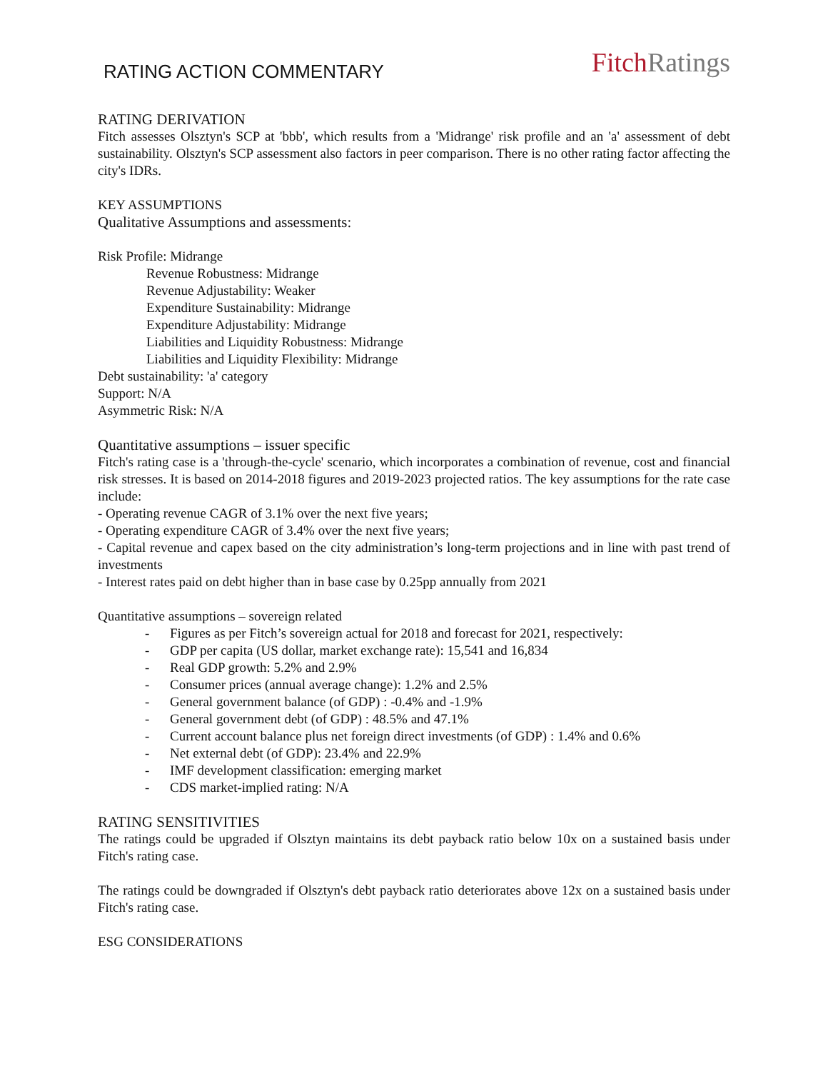RATING ACTION COMMENTARY
Fitch Ratings
RATING DERIVATION
Fitch assesses Olsztyn's SCP at 'bbb', which results from a 'Midrange' risk profile and an 'a' assessment of debt sustainability. Olsztyn's SCP assessment also factors in peer comparison. There is no other rating factor affecting the city's IDRs.
KEY ASSUMPTIONS
Qualitative Assumptions and assessments:
Risk Profile: Midrange
Revenue Robustness: Midrange
Revenue Adjustability: Weaker
Expenditure Sustainability: Midrange
Expenditure Adjustability: Midrange
Liabilities and Liquidity Robustness: Midrange
Liabilities and Liquidity Flexibility: Midrange
Debt sustainability: 'a' category
Support: N/A
Asymmetric Risk: N/A
Quantitative assumptions – issuer specific
Fitch's rating case is a 'through-the-cycle' scenario, which incorporates a combination of revenue, cost and financial risk stresses. It is based on 2014-2018 figures and 2019-2023 projected ratios. The key assumptions for the rate case include:
- Operating revenue CAGR of 3.1% over the next five years;
- Operating expenditure CAGR of 3.4% over the next five years;
- Capital revenue and capex based on the city administration’s long-term projections and in line with past trend of investments
- Interest rates paid on debt higher than in base case by 0.25pp annually from 2021
Quantitative assumptions – sovereign related
- Figures as per Fitch’s sovereign actual for 2018 and forecast for 2021, respectively:
- GDP per capita (US dollar, market exchange rate): 15,541 and 16,834
- Real GDP growth: 5.2% and 2.9%
- Consumer prices (annual average change): 1.2% and 2.5%
- General government balance (of GDP) : -0.4% and -1.9%
- General government debt (of GDP) : 48.5% and 47.1%
- Current account balance plus net foreign direct investments (of GDP) : 1.4% and 0.6%
- Net external debt (of GDP): 23.4% and 22.9%
- IMF development classification: emerging market
- CDS market-implied rating: N/A
RATING SENSITIVITIES
The ratings could be upgraded if Olsztyn maintains its debt payback ratio below 10x on a sustained basis under Fitch's rating case.
The ratings could be downgraded if Olsztyn's debt payback ratio deteriorates above 12x on a sustained basis under Fitch's rating case.
ESG CONSIDERATIONS